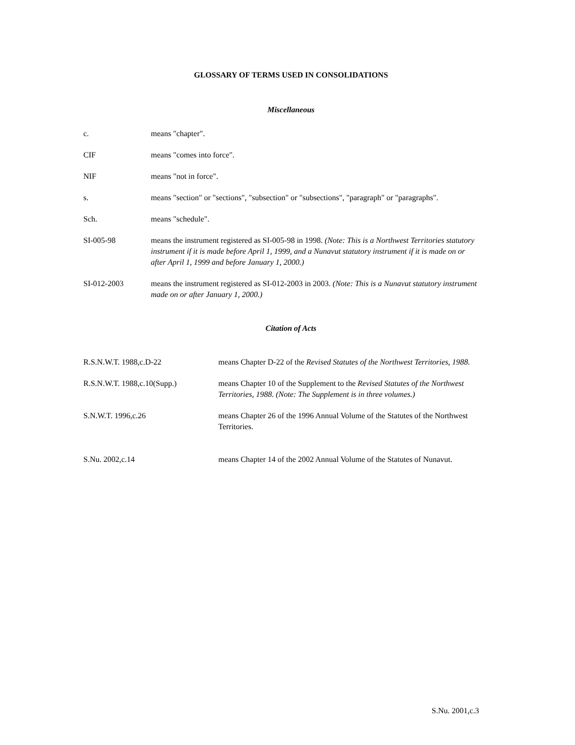GLOSSARY OF TERMS USED IN CONSOLIDATIONS
Miscellaneous
c. means "chapter".
CIF means "comes into force".
NIF means "not in force".
s. means "section" or "sections", "subsection" or "subsections", "paragraph" or "paragraphs".
Sch. means "schedule".
SI-005-98 means the instrument registered as SI-005-98 in 1998. (Note: This is a Northwest Territories statutory instrument if it is made before April 1, 1999, and a Nunavut statutory instrument if it is made on or after April 1, 1999 and before January 1, 2000.)
SI-012-2003 means the instrument registered as SI-012-2003 in 2003. (Note: This is a Nunavut statutory instrument made on or after January 1, 2000.)
Citation of Acts
R.S.N.W.T. 1988,c.D-22 means Chapter D-22 of the Revised Statutes of the Northwest Territories, 1988.
R.S.N.W.T. 1988,c.10(Supp.) means Chapter 10 of the Supplement to the Revised Statutes of the Northwest Territories, 1988. (Note: The Supplement is in three volumes.)
S.N.W.T. 1996,c.26 means Chapter 26 of the 1996 Annual Volume of the Statutes of the Northwest Territories.
S.Nu. 2002,c.14 means Chapter 14 of the 2002 Annual Volume of the Statutes of Nunavut.
S.Nu. 2001,c.3